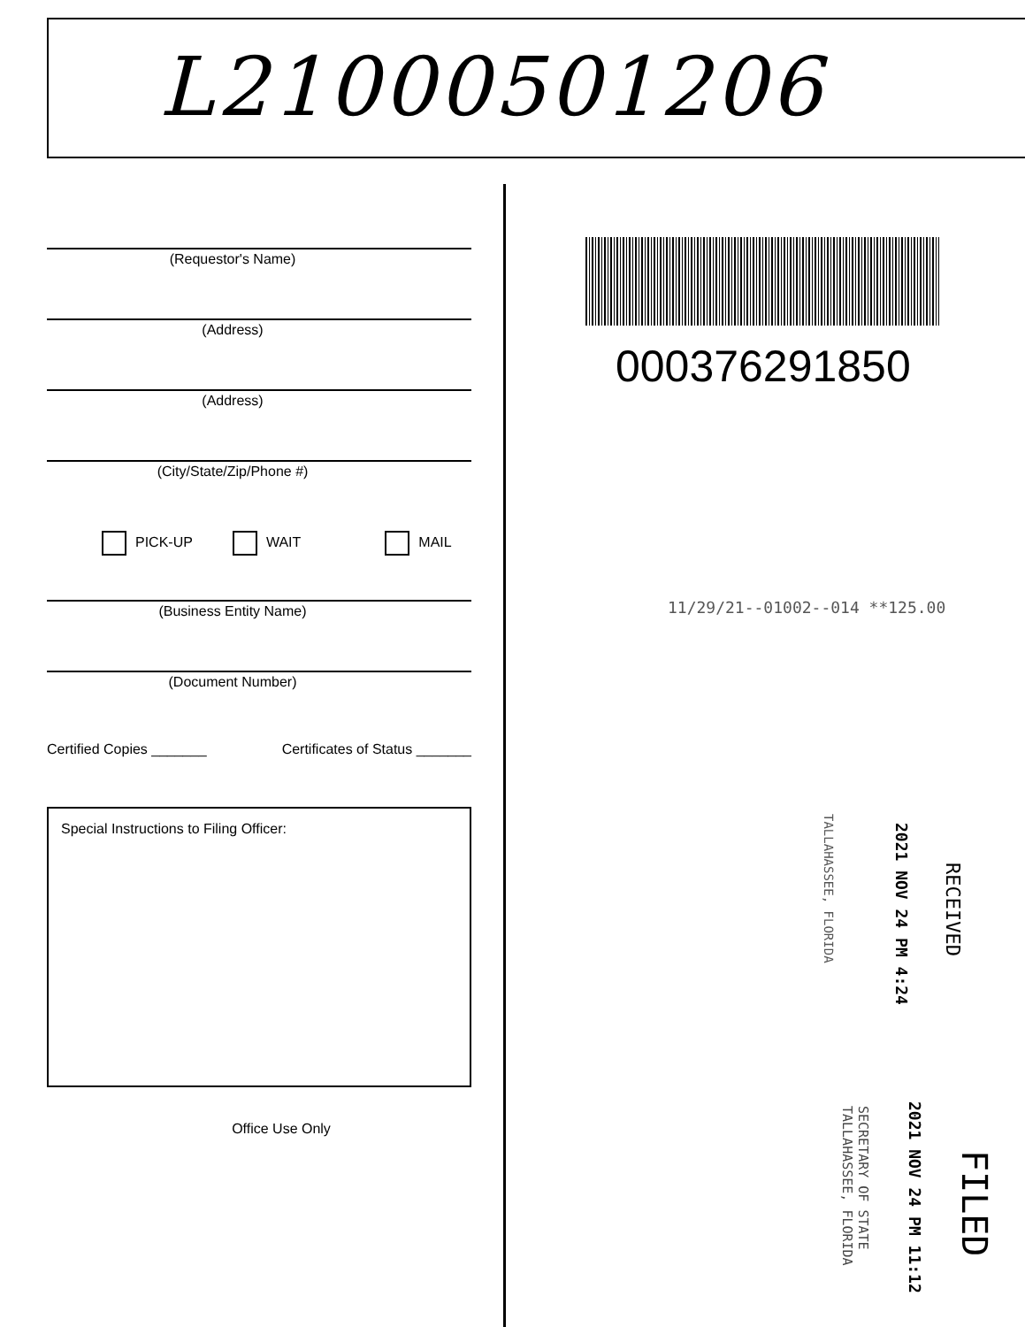L21000501206
(Requestor's Name)
(Address)
(Address)
(City/State/Zip/Phone #)
PICK-UP WAIT MAIL
(Business Entity Name)
(Document Number)
Certified Copies _______ Certificates of Status _______
Special Instructions to Filing Officer:
Office Use Only
000376291850
11/29/21--01002--014 **125.00
RECEIVED
2021 NOV 24 PM 4:24
TALLAHASSEE, FLORIDA
FILED
2021 NOV 24 PM 11:12
SECRETARY OF STATE
TALLAHASSEE, FLORIDA